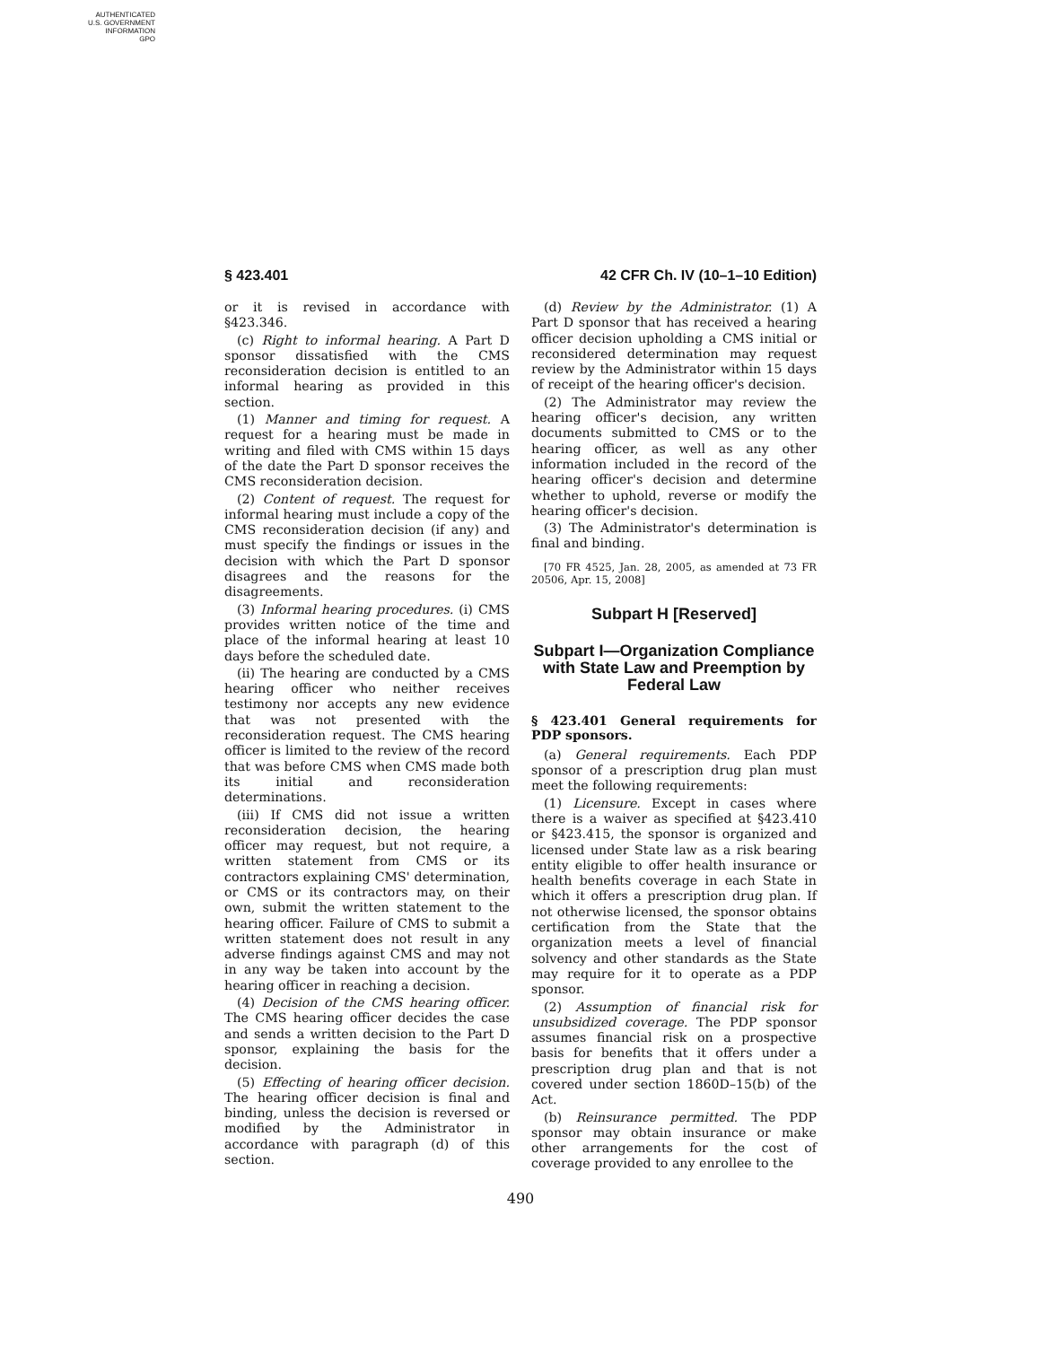AUTHENTICATED
U.S. GOVERNMENT
INFORMATION
GPO
§ 423.401 42 CFR Ch. IV (10–1–10 Edition)
or it is revised in accordance with §423.346.
(c) Right to informal hearing. A Part D sponsor dissatisfied with the CMS reconsideration decision is entitled to an informal hearing as provided in this section.
(1) Manner and timing for request. A request for a hearing must be made in writing and filed with CMS within 15 days of the date the Part D sponsor receives the CMS reconsideration decision.
(2) Content of request. The request for informal hearing must include a copy of the CMS reconsideration decision (if any) and must specify the findings or issues in the decision with which the Part D sponsor disagrees and the reasons for the disagreements.
(3) Informal hearing procedures. (i) CMS provides written notice of the time and place of the informal hearing at least 10 days before the scheduled date.
(ii) The hearing are conducted by a CMS hearing officer who neither receives testimony nor accepts any new evidence that was not presented with the reconsideration request. The CMS hearing officer is limited to the review of the record that was before CMS when CMS made both its initial and reconsideration determinations.
(iii) If CMS did not issue a written reconsideration decision, the hearing officer may request, but not require, a written statement from CMS or its contractors explaining CMS' determination, or CMS or its contractors may, on their own, submit the written statement to the hearing officer. Failure of CMS to submit a written statement does not result in any adverse findings against CMS and may not in any way be taken into account by the hearing officer in reaching a decision.
(4) Decision of the CMS hearing officer. The CMS hearing officer decides the case and sends a written decision to the Part D sponsor, explaining the basis for the decision.
(5) Effecting of hearing officer decision. The hearing officer decision is final and binding, unless the decision is reversed or modified by the Administrator in accordance with paragraph (d) of this section.
(d) Review by the Administrator. (1) A Part D sponsor that has received a hearing officer decision upholding a CMS initial or reconsidered determination may request review by the Administrator within 15 days of receipt of the hearing officer's decision.
(2) The Administrator may review the hearing officer's decision, any written documents submitted to CMS or to the hearing officer, as well as any other information included in the record of the hearing officer's decision and determine whether to uphold, reverse or modify the hearing officer's decision.
(3) The Administrator's determination is final and binding.
[70 FR 4525, Jan. 28, 2005, as amended at 73 FR 20506, Apr. 15, 2008]
Subpart H [Reserved]
Subpart I—Organization Compliance with State Law and Preemption by Federal Law
§ 423.401 General requirements for PDP sponsors.
(a) General requirements. Each PDP sponsor of a prescription drug plan must meet the following requirements:
(1) Licensure. Except in cases where there is a waiver as specified at §423.410 or §423.415, the sponsor is organized and licensed under State law as a risk bearing entity eligible to offer health insurance or health benefits coverage in each State in which it offers a prescription drug plan. If not otherwise licensed, the sponsor obtains certification from the State that the organization meets a level of financial solvency and other standards as the State may require for it to operate as a PDP sponsor.
(2) Assumption of financial risk for unsubsidized coverage. The PDP sponsor assumes financial risk on a prospective basis for benefits that it offers under a prescription drug plan and that is not covered under section 1860D–15(b) of the Act.
(b) Reinsurance permitted. The PDP sponsor may obtain insurance or make other arrangements for the cost of coverage provided to any enrollee to the
490